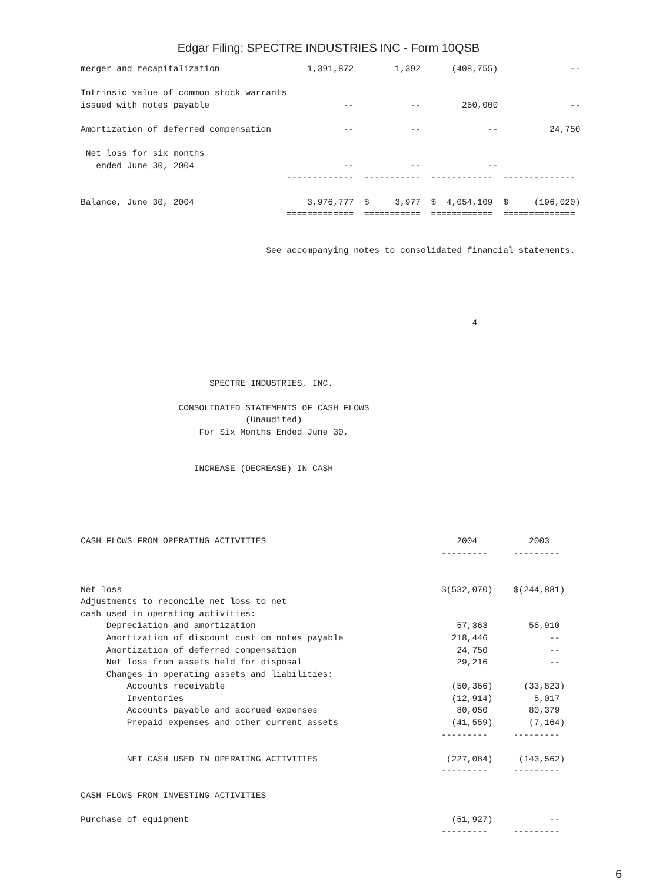Edgar Filing: SPECTRE INDUSTRIES INC - Form 10QSB
merger and recapitalization                 1,391,872        1,392      (408,755)              --

Intrinsic value of common stock warrants
issued with notes payable                          --           --        250,000              --

Amortization of deferred compensation              --           --             --          24,750

 Net loss for six months
   ended June 30, 2004                             --           --             --
                                        -------------  -----------  ------------  --------------

Balance, June 30, 2004                      3,976,777  $     3,977  $  4,054,109  $     (196,020)
                                        =============  ===========  ============  ==============


                                    See accompanying notes to consolidated financial statements.





                                                                            4




                         SPECTRE INDUSTRIES, INC.

                   CONSOLIDATED STATEMENTS OF CASH FLOWS
                                (Unaudited)
                       For Six Months Ended June 30,


                      INCREASE (DECREASE) IN CASH





CASH FLOWS FROM OPERATING ACTIVITIES                                     2004          2003
                                                                      ---------     ---------


Net loss                                                              $(532,070)    $(244,881)
Adjustments to reconcile net loss to net
cash used in operating activities:
     Depreciation and amortization                                       57,363        56,910
     Amortization of discount cost on notes payable                     218,446            --
     Amortization of deferred compensation                               24,750            --
     Net loss from assets held for disposal                              29,216            --
     Changes in operating assets and liabilities:
         Accounts receivable                                            (50,366)      (33,823)
         Inventories                                                    (12,914)        5,017
         Accounts payable and accrued expenses                           80,050        80,379
         Prepaid expenses and other current assets                      (41,559)       (7,164)
                                                                      ---------     ---------

         NET CASH USED IN OPERATING ACTIVITIES                         (227,084)     (143,562)
                                                                      ---------     ---------

CASH FLOWS FROM INVESTING ACTIVITIES

Purchase of equipment                                                   (51,927)           --
                                                                      ---------     ---------
6